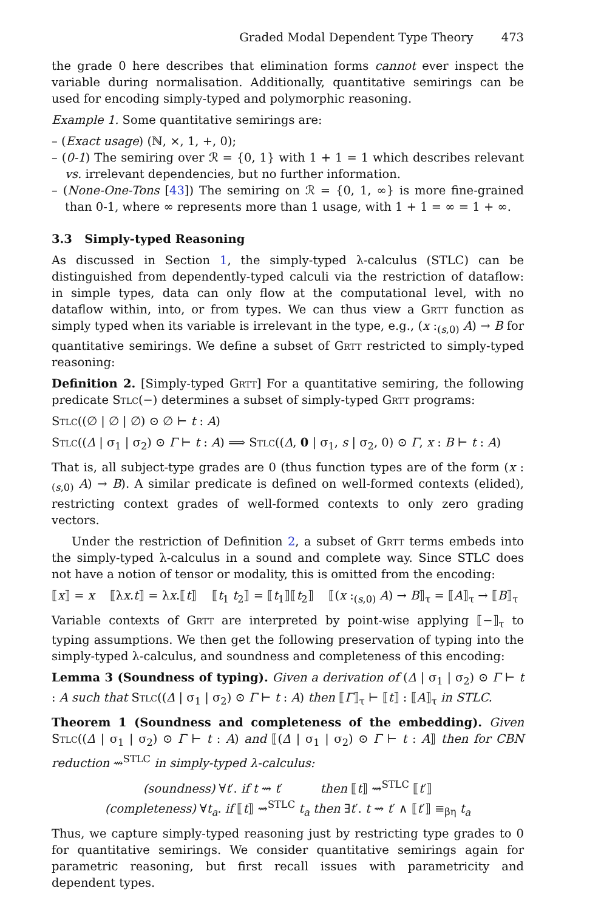Graded Modal Dependent Type Theory 473
the grade 0 here describes that elimination forms cannot ever inspect the variable during normalisation. Additionally, quantitative semirings can be used for encoding simply-typed and polymorphic reasoning.
Example 1. Some quantitative semirings are:
– (Exact usage) (ℕ, ×, 1, +, 0);
– (0-1) The semiring over ℛ = {0, 1} with 1 + 1 = 1 which describes relevant vs. irrelevant dependencies, but no further information.
– (None-One-Tons [43]) The semiring on ℛ = {0, 1, ∞} is more fine-grained than 0-1, where ∞ represents more than 1 usage, with 1 + 1 = ∞ = 1 + ∞.
3.3 Simply-typed Reasoning
As discussed in Section 1, the simply-typed λ-calculus (STLC) can be distinguished from dependently-typed calculi via the restriction of dataflow: in simple types, data can only flow at the computational level, with no dataflow within, into, or from types. We can thus view a Grtt function as simply typed when its variable is irrelevant in the type, e.g., (x :<sub>(s,0)</sub> A) → B for quantitative semirings. We define a subset of Grtt restricted to simply-typed reasoning:
Definition 2. [Simply-typed Grtt] For a quantitative semiring, the following predicate Stlc(−) determines a subset of simply-typed Grtt programs:
Stlc((∅ | ∅ | ∅) ⊙ ∅ ⊢ t : A)
Stlc((Δ | σ<sub>1</sub> | σ<sub>2</sub>) ⊙ Γ ⊢ t : A) ⟹ Stlc((Δ, 0 | σ<sub>1</sub>, s | σ<sub>2</sub>, 0) ⊙ Γ, x : B ⊢ t : A)
That is, all subject-type grades are 0 (thus function types are of the form (x :<sub>(s,0)</sub> A) → B). A similar predicate is defined on well-formed contexts (elided), restricting context grades of well-formed contexts to only zero grading vectors.
Under the restriction of Definition 2, a subset of Grtt terms embeds into the simply-typed λ-calculus in a sound and complete way. Since STLC does not have a notion of tensor or modality, this is omitted from the encoding:
⟦x⟧ = x ⟦λx.t⟧ = λx.⟦t⟧ ⟦t<sub>1</sub> t<sub>2</sub>⟧ = ⟦t<sub>1</sub>⟧⟦t<sub>2</sub>⟧ ⟦(x :<sub>(s,0)</sub> A) → B⟧<sub>τ</sub> = ⟦A⟧<sub>τ</sub> → ⟦B⟧<sub>τ</sub>
Variable contexts of Grtt are interpreted by point-wise applying ⟦−⟧<sub>τ</sub> to typing assumptions. We then get the following preservation of typing into the simply-typed λ-calculus, and soundness and completeness of this encoding:
Lemma 3 (Soundness of typing). Given a derivation of (Δ | σ<sub>1</sub> | σ<sub>2</sub>) ⊙ Γ ⊢ t : A such that Stlc((Δ | σ<sub>1</sub> | σ<sub>2</sub>) ⊙ Γ ⊢ t : A) then ⟦Γ⟧<sub>τ</sub> ⊢ ⟦t⟧ : ⟦A⟧<sub>τ</sub> in STLC.
Theorem 1 (Soundness and completeness of the embedding). Given Stlc((Δ | σ<sub>1</sub> | σ<sub>2</sub>) ⊙ Γ ⊢ t : A) and ⟦(Δ | σ<sub>1</sub> | σ<sub>2</sub>) ⊙ Γ ⊢ t : A⟧ then for CBN reduction ⇝<sup>STLC</sup> in simply-typed λ-calculus:
(soundness) ∀t′. if t ⇝ t′ then ⟦t⟧ ⇝<sup>STLC</sup> ⟦t′⟧
(completeness) ∀t<sub>a</sub>. if ⟦t⟧ ⇝<sup>STLC</sup> t<sub>a</sub> then ∃t′. t ⇝ t′ ∧ ⟦t′⟧ ≡<sub>βη</sub> t<sub>a</sub>
Thus, we capture simply-typed reasoning just by restricting type grades to 0 for quantitative semirings. We consider quantitative semirings again for parametric reasoning, but first recall issues with parametricity and dependent types.